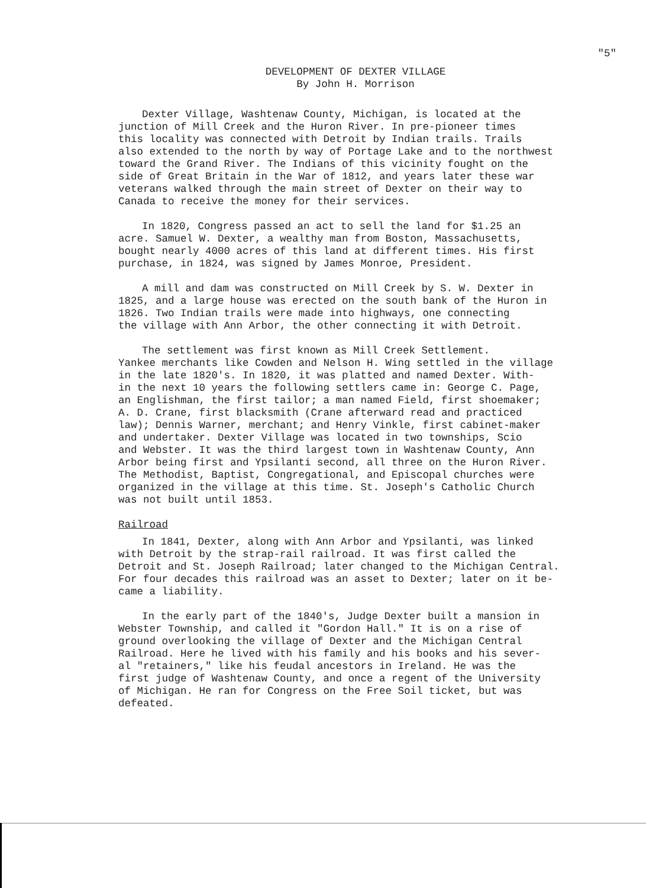"5"
DEVELOPMENT OF DEXTER VILLAGE
By John H. Morrison
Dexter Village, Washtenaw County, Michigan, is located at the junction of Mill Creek and the Huron River. In pre-pioneer times this locality was connected with Detroit by Indian trails. Trails also extended to the north by way of Portage Lake and to the northwest toward the Grand River. The Indians of this vicinity fought on the side of Great Britain in the War of 1812, and years later these war veterans walked through the main street of Dexter on their way to Canada to receive the money for their services.
In 1820, Congress passed an act to sell the land for $1.25 an acre. Samuel W. Dexter, a wealthy man from Boston, Massachusetts, bought nearly 4000 acres of this land at different times. His first purchase, in 1824, was signed by James Monroe, President.
A mill and dam was constructed on Mill Creek by S. W. Dexter in 1825, and a large house was erected on the south bank of the Huron in 1826. Two Indian trails were made into highways, one connecting the village with Ann Arbor, the other connecting it with Detroit.
The settlement was first known as Mill Creek Settlement. Yankee merchants like Cowden and Nelson H. Wing settled in the village in the late 1820's. In 1820, it was platted and named Dexter. With- in the next 10 years the following settlers came in: George C. Page, an Englishman, the first tailor; a man named Field, first shoemaker; A. D. Crane, first blacksmith (Crane afterward read and practiced law); Dennis Warner, merchant; and Henry Vinkle, first cabinet-maker and undertaker. Dexter Village was located in two townships, Scio and Webster. It was the third largest town in Washtenaw County, Ann Arbor being first and Ypsilanti second, all three on the Huron River. The Methodist, Baptist, Congregational, and Episcopal churches were organized in the village at this time. St. Joseph's Catholic Church was not built until 1853.
Railroad
In 1841, Dexter, along with Ann Arbor and Ypsilanti, was linked with Detroit by the strap-rail railroad. It was first called the Detroit and St. Joseph Railroad; later changed to the Michigan Central. For four decades this railroad was an asset to Dexter; later on it be- came a liability.
In the early part of the 1840's, Judge Dexter built a mansion in Webster Township, and called it "Gordon Hall." It is on a rise of ground overlooking the village of Dexter and the Michigan Central Railroad. Here he lived with his family and his books and his sever- al "retainers," like his feudal ancestors in Ireland. He was the first judge of Washtenaw County, and once a regent of the University of Michigan. He ran for Congress on the Free Soil ticket, but was defeated.